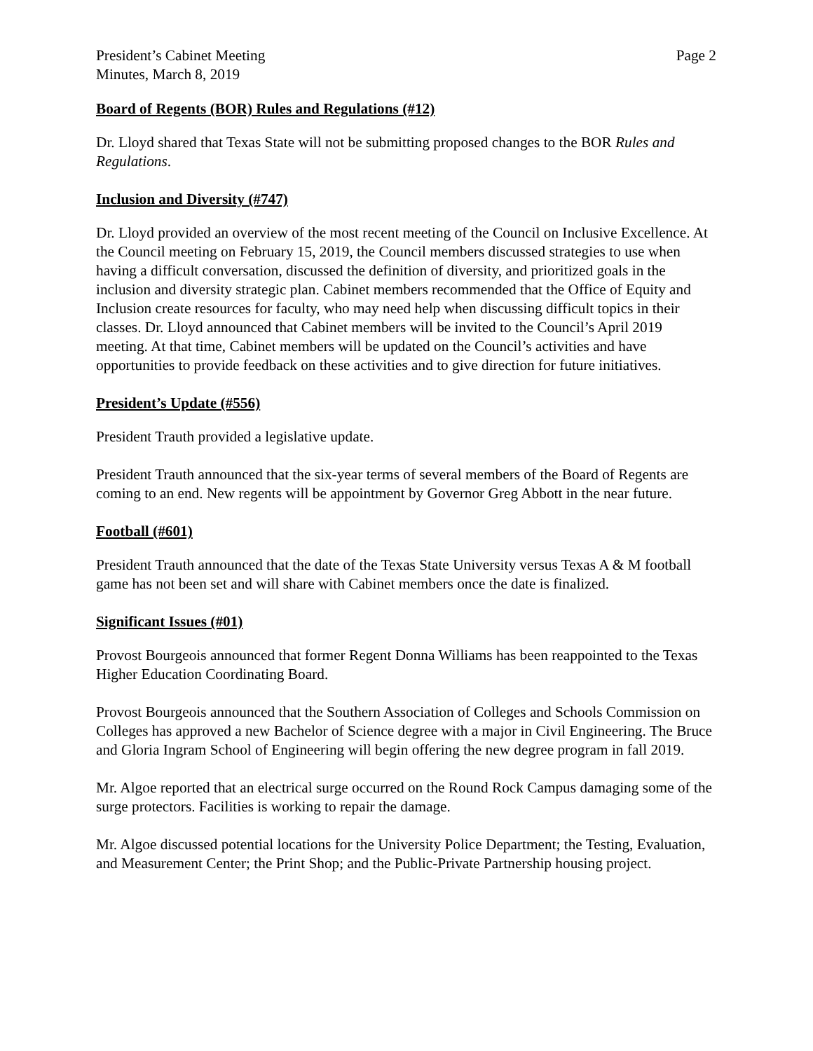President’s Cabinet Meeting
Minutes, March 8, 2019
Page 2
Board of Regents (BOR) Rules and Regulations (#12)
Dr. Lloyd shared that Texas State will not be submitting proposed changes to the BOR Rules and Regulations.
Inclusion and Diversity (#747)
Dr. Lloyd provided an overview of the most recent meeting of the Council on Inclusive Excellence. At the Council meeting on February 15, 2019, the Council members discussed strategies to use when having a difficult conversation, discussed the definition of diversity, and prioritized goals in the inclusion and diversity strategic plan. Cabinet members recommended that the Office of Equity and Inclusion create resources for faculty, who may need help when discussing difficult topics in their classes. Dr. Lloyd announced that Cabinet members will be invited to the Council’s April 2019 meeting. At that time, Cabinet members will be updated on the Council’s activities and have opportunities to provide feedback on these activities and to give direction for future initiatives.
President’s Update (#556)
President Trauth provided a legislative update.
President Trauth announced that the six-year terms of several members of the Board of Regents are coming to an end. New regents will be appointment by Governor Greg Abbott in the near future.
Football (#601)
President Trauth announced that the date of the Texas State University versus Texas A & M football game has not been set and will share with Cabinet members once the date is finalized.
Significant Issues (#01)
Provost Bourgeois announced that former Regent Donna Williams has been reappointed to the Texas Higher Education Coordinating Board.
Provost Bourgeois announced that the Southern Association of Colleges and Schools Commission on Colleges has approved a new Bachelor of Science degree with a major in Civil Engineering. The Bruce and Gloria Ingram School of Engineering will begin offering the new degree program in fall 2019.
Mr. Algoe reported that an electrical surge occurred on the Round Rock Campus damaging some of the surge protectors. Facilities is working to repair the damage.
Mr. Algoe discussed potential locations for the University Police Department; the Testing, Evaluation, and Measurement Center; the Print Shop; and the Public-Private Partnership housing project.